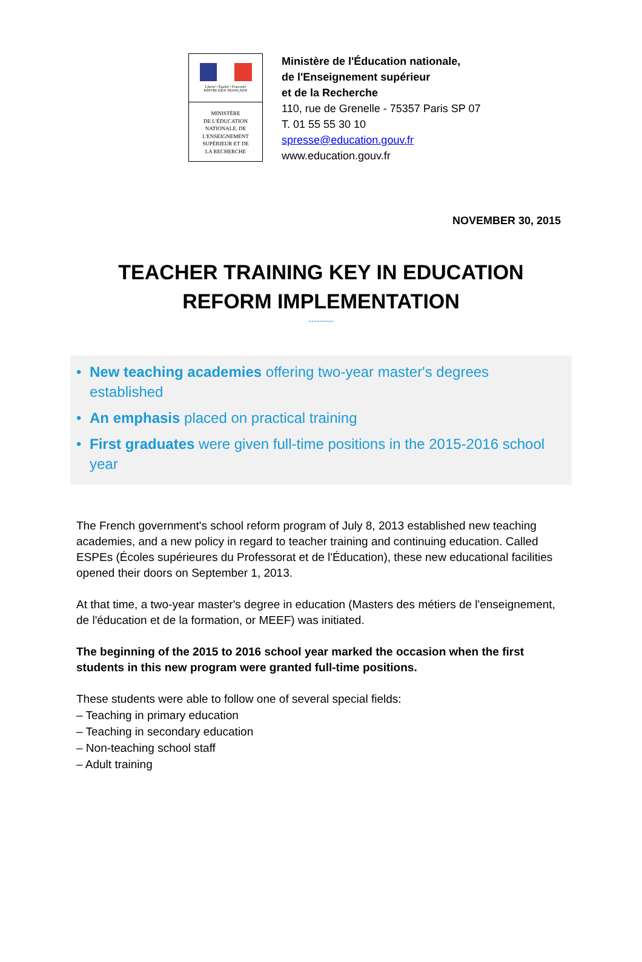Liberté • Égalité • Fraternité
RÉPUBLIQUE FRANÇAISE
MINISTÈRE
DE L'ÉDUCATION
NATIONALE, DE
L'ENSEIGNEMENT
SUPÉRIEUR ET DE
LA RECHERCHE
Ministère de l'Éducation nationale,
de l'Enseignement supérieur
et de la Recherche
110, rue de Grenelle - 75357 Paris SP 07
T. 01 55 55 30 10
spresse@education.gouv.fr
www.education.gouv.fr
NOVEMBER 30, 2015
TEACHER TRAINING KEY IN EDUCATION
REFORM IMPLEMENTATION
---------
• New teaching academies offering two-year master's degrees established
• An emphasis placed on practical training
• First graduates were given full-time positions in the 2015-2016 school year
The French government's school reform program of July 8, 2013 established new teaching academies, and a new policy in regard to teacher training and continuing education. Called ESPEs (Écoles supérieures du Professorat et de l'Éducation), these new educational facilities opened their doors on September 1, 2013.
At that time, a two-year master's degree in education (Masters des métiers de l'enseignement, de l'éducation et de la formation, or MEEF) was initiated.
The beginning of the 2015 to 2016 school year marked the occasion when the first students in this new program were granted full-time positions.
These students were able to follow one of several special fields:
– Teaching in primary education
– Teaching in secondary education
– Non-teaching school staff
– Adult training